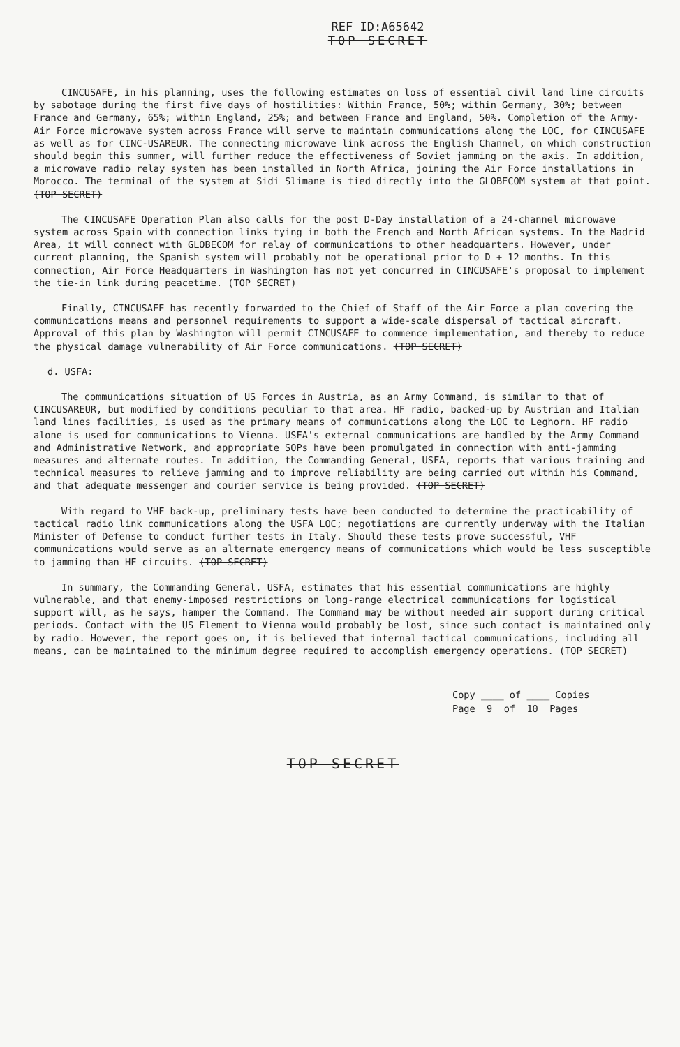REF ID:A65642
TOP SECRET
CINCUSAFE, in his planning, uses the following estimates on loss of essential civil land line circuits by sabotage during the first five days of hostilities: Within France, 50%; within Germany, 30%; between France and Germany, 65%; within England, 25%; and between France and England, 50%. Completion of the Army-Air Force microwave system across France will serve to maintain communications along the LOC, for CINCUSAFE as well as for CINC-USAREUR. The connecting microwave link across the English Channel, on which construction should begin this summer, will further reduce the effectiveness of Soviet jamming on the axis. In addition, a microwave radio relay system has been installed in North Africa, joining the Air Force installations in Morocco. The terminal of the system at Sidi Slimane is tied directly into the GLOBECOM system at that point. (TOP SECRET)
The CINCUSAFE Operation Plan also calls for the post D-Day installation of a 24-channel microwave system across Spain with connection links tying in both the French and North African systems. In the Madrid Area, it will connect with GLOBECOM for relay of communications to other headquarters. However, under current planning, the Spanish system will probably not be operational prior to D + 12 months. In this connection, Air Force Headquarters in Washington has not yet concurred in CINCUSAFE's proposal to implement the tie-in link during peacetime. (TOP SECRET)
Finally, CINCUSAFE has recently forwarded to the Chief of Staff of the Air Force a plan covering the communications means and personnel requirements to support a wide-scale dispersal of tactical aircraft. Approval of this plan by Washington will permit CINCUSAFE to commence implementation, and thereby to reduce the physical damage vulnerability of Air Force communications. (TOP SECRET)
d. USFA:
The communications situation of US Forces in Austria, as an Army Command, is similar to that of CINCUSAREUR, but modified by conditions peculiar to that area. HF radio, backed-up by Austrian and Italian land lines facilities, is used as the primary means of communications along the LOC to Leghorn. HF radio alone is used for communications to Vienna. USFA's external communications are handled by the Army Command and Administrative Network, and appropriate SOPs have been promulgated in connection with anti-jamming measures and alternate routes. In addition, the Commanding General, USFA, reports that various training and technical measures to relieve jamming and to improve reliability are being carried out within his Command, and that adequate messenger and courier service is being provided. (TOP SECRET)
With regard to VHF back-up, preliminary tests have been conducted to determine the practicability of tactical radio link communications along the USFA LOC; negotiations are currently underway with the Italian Minister of Defense to conduct further tests in Italy. Should these tests prove successful, VHF communications would serve as an alternate emergency means of communications which would be less susceptible to jamming than HF circuits. (TOP SECRET)
In summary, the Commanding General, USFA, estimates that his essential communications are highly vulnerable, and that enemy-imposed restrictions on long-range electrical communications for logistical support will, as he says, hamper the Command. The Command may be without needed air support during critical periods. Contact with the US Element to Vienna would probably be lost, since such contact is maintained only by radio. However, the report goes on, it is believed that internal tactical communications, including all means, can be maintained to the minimum degree required to accomplish emergency operations. (TOP SECRET)
Copy ____ of ____ Copies
Page 9 of 10 Pages
TOP SECRET